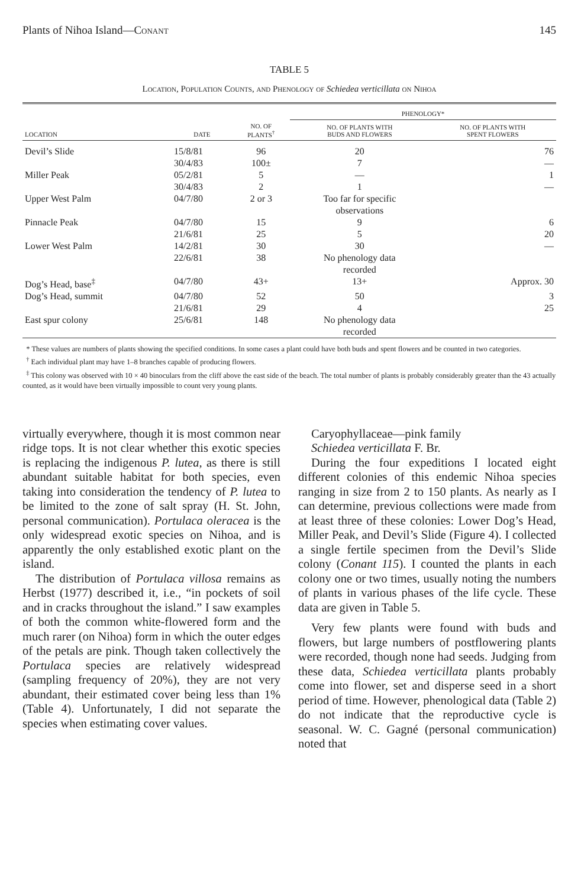Plants of Nihoa Island—Conant 145
TABLE 5
Location, Population Counts, and Phenology of Schiedea verticillata on Nihoa
| | | | PHENOLOGY* | |
| --- | --- | --- | --- | --- |
| LOCATION | DATE | NO. OF PLANTS<sup>†</sup> | NO. OF PLANTS WITH BUDS AND FLOWERS | NO. OF PLANTS WITH SPENT FLOWERS |
| Devil’s Slide | 15/8/81 | 96 | 20 | 76 |
| | 30/4/83 | 100± | 7 | — |
| Miller Peak | 05/2/81 | 5 | — | 1 |
| | 30/4/83 | 2 | 1 | — |
| Upper West Palm | 04/7/80 | 2 or 3 | Too far for specific observations | |
| Pinnacle Peak | 04/7/80 | 15 | 9 | 6 |
| | 21/6/81 | 25 | 5 | 20 |
| Lower West Palm | 14/2/81 | 30 | 30 | — |
| | 22/6/81 | 38 | No phenology data recorded | |
| Dog’s Head, base<sup>‡</sup> | 04/7/80 | 43+ | 13+ | Approx. 30 |
| Dog’s Head, summit | 04/7/80 | 52 | 50 | 3 |
| | 21/6/81 | 29 | 4 | 25 |
| East spur colony | 25/6/81 | 148 | No phenology data recorded | |
* These values are numbers of plants showing the specified conditions. In some cases a plant could have both buds and spent flowers and be counted in two categories.
<sup>†</sup> Each individual plant may have 1–8 branches capable of producing flowers.
<sup>‡</sup> This colony was observed with 10 × 40 binoculars from the cliff above the east side of the beach. The total number of plants is probably considerably greater than the 43 actually counted, as it would have been virtually impossible to count very young plants.
virtually everywhere, though it is most common near ridge tops. It is not clear whether this exotic species is replacing the indigenous P. lutea, as there is still abundant suitable habitat for both species, even taking into consideration the tendency of P. lutea to be limited to the zone of salt spray (H. St. John, personal communication). Portulaca oleracea is the only widespread exotic species on Nihoa, and is apparently the only established exotic plant on the island.
The distribution of Portulaca villosa remains as Herbst (1977) described it, i.e., “in pockets of soil and in cracks throughout the island.” I saw examples of both the common white-flowered form and the much rarer (on Nihoa) form in which the outer edges of the petals are pink. Though taken collectively the Portulaca species are relatively widespread (sampling frequency of 20%), they are not very abundant, their estimated cover being less than 1% (Table 4). Unfortunately, I did not separate the species when estimating cover values.
Caryophyllaceae—pink family
Schiedea verticillata F. Br.
During the four expeditions I located eight different colonies of this endemic Nihoa species ranging in size from 2 to 150 plants. As nearly as I can determine, previous collections were made from at least three of these colonies: Lower Dog’s Head, Miller Peak, and Devil’s Slide (Figure 4). I collected a single fertile specimen from the Devil’s Slide colony (Conant 115). I counted the plants in each colony one or two times, usually noting the numbers of plants in various phases of the life cycle. These data are given in Table 5.
Very few plants were found with buds and flowers, but large numbers of postflowering plants were recorded, though none had seeds. Judging from these data, Schiedea verticillata plants probably come into flower, set and disperse seed in a short period of time. However, phenological data (Table 2) do not indicate that the reproductive cycle is seasonal. W. C. Gagné (personal communication) noted that